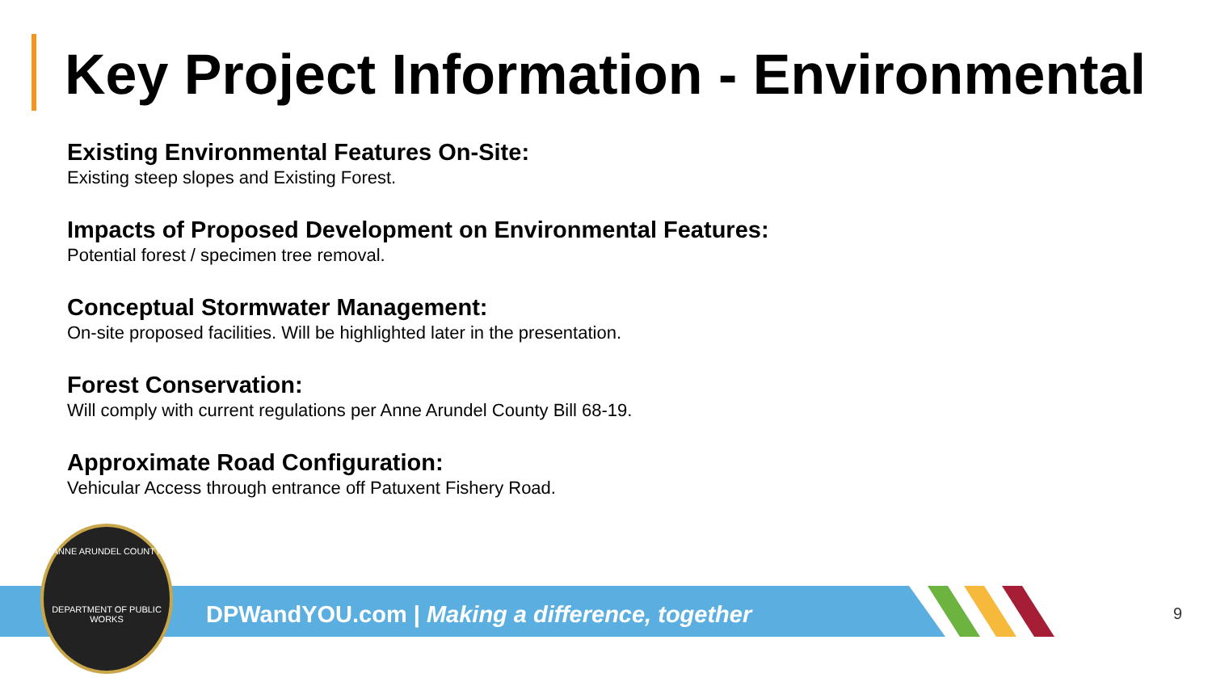Key Project Information - Environmental
Existing Environmental Features On-Site:
Existing steep slopes and Existing Forest.
Impacts of Proposed Development on Environmental Features:
Potential forest / specimen tree removal.
Conceptual Stormwater Management:
On-site proposed facilities. Will be highlighted later in the presentation.
Forest Conservation:
Will comply with current regulations per Anne Arundel County Bill 68-19.
Approximate Road Configuration:
Vehicular Access through entrance off Patuxent Fishery Road.
DPWandYOU.com | Making a difference, together
ANNE ARUNDEL COUNTY
DEPARTMENT OF PUBLIC WORKS
9